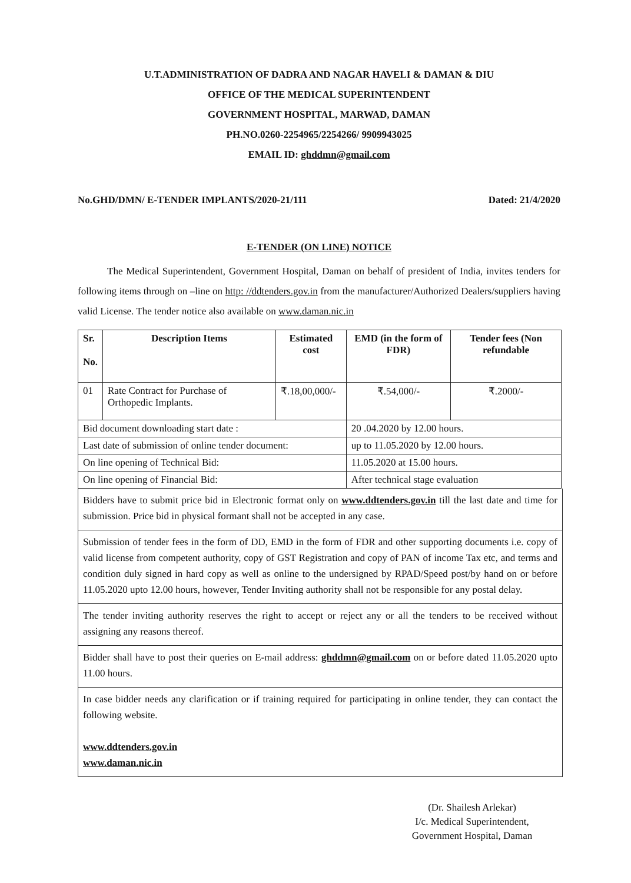U.T.ADMINISTRATION OF DADRA AND NAGAR HAVELI & DAMAN & DIU
OFFICE OF THE MEDICAL SUPERINTENDENT
GOVERNMENT HOSPITAL, MARWAD, DAMAN
PH.NO.0260-2254965/2254266/ 9909943025
EMAIL ID: ghddmn@gmail.com
No.GHD/DMN/ E-TENDER IMPLANTS/2020-21/111 Dated: 21/4/2020
E-TENDER (ON LINE) NOTICE
The Medical Superintendent, Government Hospital, Daman on behalf of president of India, invites tenders for following items through on –line on http: //ddtenders.gov.in from the manufacturer/Authorized Dealers/suppliers having valid License. The tender notice also available on www.daman.nic.in
| Sr. No. | Description Items | Estimated cost | EMD (in the form of FDR) | Tender fees (Non refundable |
| --- | --- | --- | --- | --- |
| 01 | Rate Contract for Purchase of Orthopedic Implants. | ₹.18,00,000/- | ₹.54,000/- | ₹.2000/- |
| Bid document downloading start date : | | | 20 .04.2020 by 12.00 hours. | |
| Last date of submission of online tender document: | | | up to 11.05.2020 by 12.00 hours. | |
| On line opening of Technical Bid: | | | 11.05.2020 at 15.00 hours. | |
| On line opening of Financial Bid: | | | After technical stage evaluation | |
Bidders have to submit price bid in Electronic format only on www.ddtenders.gov.in till the last date and time for submission. Price bid in physical formant shall not be accepted in any case.
Submission of tender fees in the form of DD, EMD in the form of FDR and other supporting documents i.e. copy of valid license from competent authority, copy of GST Registration and copy of PAN of income Tax etc, and terms and condition duly signed in hard copy as well as online to the undersigned by RPAD/Speed post/by hand on or before 11.05.2020 upto 12.00 hours, however, Tender Inviting authority shall not be responsible for any postal delay.
The tender inviting authority reserves the right to accept or reject any or all the tenders to be received without assigning any reasons thereof.
Bidder shall have to post their queries on E-mail address: ghddmn@gmail.com on or before dated 11.05.2020 upto 11.00 hours.
In case bidder needs any clarification or if training required for participating in online tender, they can contact the following website.
www.ddtenders.gov.in
www.daman.nic.in
(Dr. Shailesh Arlekar)
I/c. Medical Superintendent,
Government Hospital, Daman